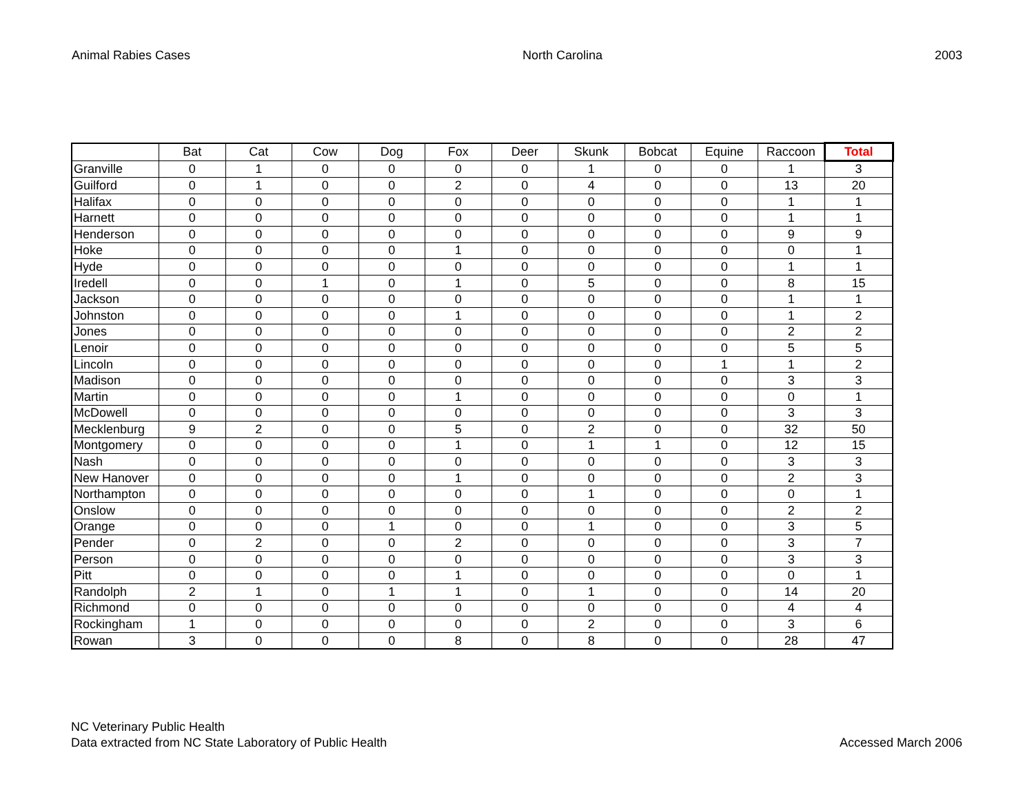Animal Rabies Cases North Carolina 2003
| | Bat | Cat | Cow | Dog | Fox | Deer | Skunk | Bobcat | Equine | Raccoon | Total |
| --- | --- | --- | --- | --- | --- | --- | --- | --- | --- | --- | --- |
| Granville | 0 | 1 | 0 | 0 | 0 | 0 | 1 | 0 | 0 | 1 | 3 |
| Guilford | 0 | 1 | 0 | 0 | 2 | 0 | 4 | 0 | 0 | 13 | 20 |
| Halifax | 0 | 0 | 0 | 0 | 0 | 0 | 0 | 0 | 0 | 1 | 1 |
| Harnett | 0 | 0 | 0 | 0 | 0 | 0 | 0 | 0 | 0 | 1 | 1 |
| Henderson | 0 | 0 | 0 | 0 | 0 | 0 | 0 | 0 | 0 | 9 | 9 |
| Hoke | 0 | 0 | 0 | 0 | 1 | 0 | 0 | 0 | 0 | 0 | 1 |
| Hyde | 0 | 0 | 0 | 0 | 0 | 0 | 0 | 0 | 0 | 1 | 1 |
| Iredell | 0 | 0 | 1 | 0 | 1 | 0 | 5 | 0 | 0 | 8 | 15 |
| Jackson | 0 | 0 | 0 | 0 | 0 | 0 | 0 | 0 | 0 | 1 | 1 |
| Johnston | 0 | 0 | 0 | 0 | 1 | 0 | 0 | 0 | 0 | 1 | 2 |
| Jones | 0 | 0 | 0 | 0 | 0 | 0 | 0 | 0 | 0 | 2 | 2 |
| Lenoir | 0 | 0 | 0 | 0 | 0 | 0 | 0 | 0 | 0 | 5 | 5 |
| Lincoln | 0 | 0 | 0 | 0 | 0 | 0 | 0 | 0 | 1 | 1 | 2 |
| Madison | 0 | 0 | 0 | 0 | 0 | 0 | 0 | 0 | 0 | 3 | 3 |
| Martin | 0 | 0 | 0 | 0 | 1 | 0 | 0 | 0 | 0 | 0 | 1 |
| McDowell | 0 | 0 | 0 | 0 | 0 | 0 | 0 | 0 | 0 | 3 | 3 |
| Mecklenburg | 9 | 2 | 0 | 0 | 5 | 0 | 2 | 0 | 0 | 32 | 50 |
| Montgomery | 0 | 0 | 0 | 0 | 1 | 0 | 1 | 1 | 0 | 12 | 15 |
| Nash | 0 | 0 | 0 | 0 | 0 | 0 | 0 | 0 | 0 | 3 | 3 |
| New Hanover | 0 | 0 | 0 | 0 | 1 | 0 | 0 | 0 | 0 | 2 | 3 |
| Northampton | 0 | 0 | 0 | 0 | 0 | 0 | 1 | 0 | 0 | 0 | 1 |
| Onslow | 0 | 0 | 0 | 0 | 0 | 0 | 0 | 0 | 0 | 2 | 2 |
| Orange | 0 | 0 | 0 | 1 | 0 | 0 | 1 | 0 | 0 | 3 | 5 |
| Pender | 0 | 2 | 0 | 0 | 2 | 0 | 0 | 0 | 0 | 3 | 7 |
| Person | 0 | 0 | 0 | 0 | 0 | 0 | 0 | 0 | 0 | 3 | 3 |
| Pitt | 0 | 0 | 0 | 0 | 1 | 0 | 0 | 0 | 0 | 0 | 1 |
| Randolph | 2 | 1 | 0 | 1 | 1 | 0 | 1 | 0 | 0 | 14 | 20 |
| Richmond | 0 | 0 | 0 | 0 | 0 | 0 | 0 | 0 | 0 | 4 | 4 |
| Rockingham | 1 | 0 | 0 | 0 | 0 | 0 | 2 | 0 | 0 | 3 | 6 |
| Rowan | 3 | 0 | 0 | 0 | 8 | 0 | 8 | 0 | 0 | 28 | 47 |
NC Veterinary Public Health
Data extracted from NC State Laboratory of Public Health
Accessed March 2006